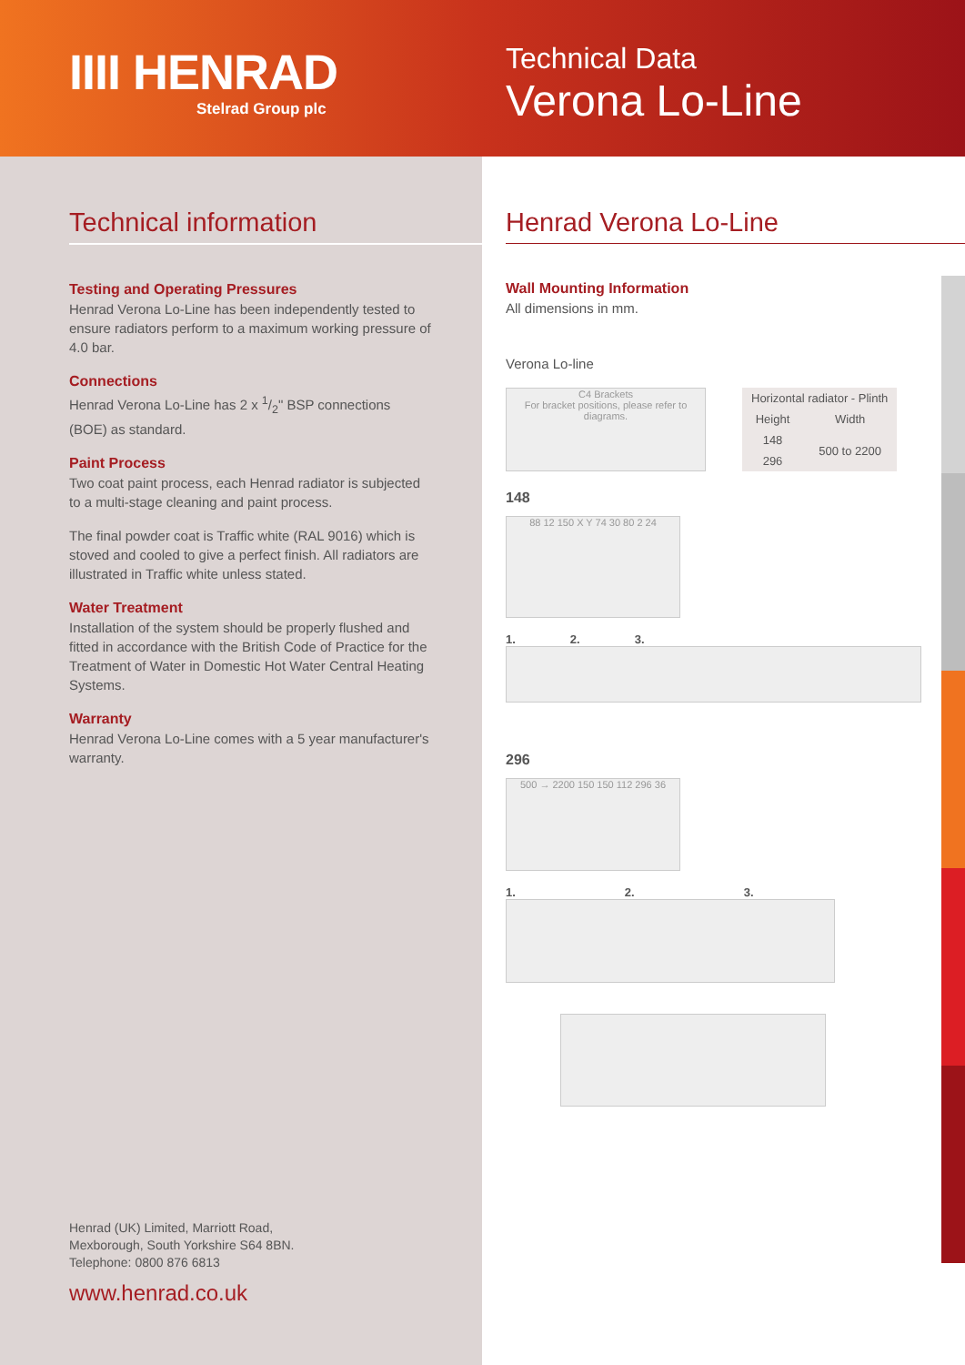IIII HENRAD
Stelrad Group plc
Technical Data
Verona Lo-Line
Technical information
Testing and Operating Pressures
Henrad Verona Lo-Line has been independently tested to ensure radiators perform to a maximum working pressure of 4.0 bar.
Connections
Henrad Verona Lo-Line has 2 x 1/2" BSP connections (BOE) as standard.
Paint Process
Two coat paint process, each Henrad radiator is subjected to a multi-stage cleaning and paint process.
The final powder coat is Traffic white (RAL 9016) which is stoved and cooled to give a perfect finish. All radiators are illustrated in Traffic white unless stated.
Water Treatment
Installation of the system should be properly flushed and fitted in accordance with the British Code of Practice for the Treatment of Water in Domestic Hot Water Central Heating Systems.
Warranty
Henrad Verona Lo-Line comes with a 5 year manufacturer's warranty.
Henrad (UK) Limited, Marriott Road,
Mexborough, South Yorkshire S64 8BN.
Telephone: 0800 876 6813
www.henrad.co.uk
Henrad Verona Lo-Line
Wall Mounting Information
All dimensions in mm.
Verona Lo-line
C4 Brackets
For bracket positions, please refer to diagrams.
| Horizontal radiator - Plinth | |
| --- | --- |
| Height | Width |
| 148 | 500 to 2200 |
| 296 | |
148
88 12 150 X Y 74 30 80 2 24
1. 2. 3.
296
500 → 2200 150 150 112 296 36
1. 2. 3.